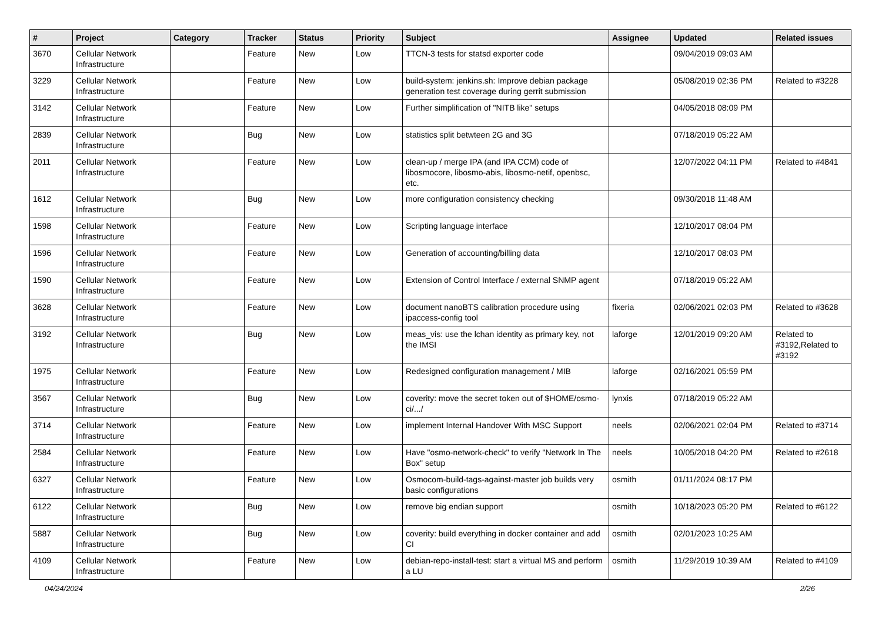| # | Project | Category | Tracker | Status | Priority | Subject | Assignee | Updated | Related issues |
| --- | --- | --- | --- | --- | --- | --- | --- | --- | --- |
| 3670 | Cellular Network Infrastructure | | Feature | New | Low | TTCN-3 tests for statsd exporter code | | 09/04/2019 09:03 AM | |
| 3229 | Cellular Network Infrastructure | | Feature | New | Low | build-system: jenkins.sh: Improve debian package generation test coverage during gerrit submission | | 05/08/2019 02:36 PM | Related to #3228 |
| 3142 | Cellular Network Infrastructure | | Feature | New | Low | Further simplification of "NITB like" setups | | 04/05/2018 08:09 PM | |
| 2839 | Cellular Network Infrastructure | | Bug | New | Low | statistics split betwteen 2G and 3G | | 07/18/2019 05:22 AM | |
| 2011 | Cellular Network Infrastructure | | Feature | New | Low | clean-up / merge IPA (and IPA CCM) code of libosmocore, libosmo-abis, libosmo-netif, openbsc, etc. | | 12/07/2022 04:11 PM | Related to #4841 |
| 1612 | Cellular Network Infrastructure | | Bug | New | Low | more configuration consistency checking | | 09/30/2018 11:48 AM | |
| 1598 | Cellular Network Infrastructure | | Feature | New | Low | Scripting language interface | | 12/10/2017 08:04 PM | |
| 1596 | Cellular Network Infrastructure | | Feature | New | Low | Generation of accounting/billing data | | 12/10/2017 08:03 PM | |
| 1590 | Cellular Network Infrastructure | | Feature | New | Low | Extension of Control Interface / external SNMP agent | | 07/18/2019 05:22 AM | |
| 3628 | Cellular Network Infrastructure | | Feature | New | Low | document nanoBTS calibration procedure using ipaccess-config tool | fixeria | 02/06/2021 02:03 PM | Related to #3628 |
| 3192 | Cellular Network Infrastructure | | Bug | New | Low | meas_vis: use the lchan identity as primary key, not the IMSI | laforge | 12/01/2019 09:20 AM | Related to #3192,Related to #3192 |
| 1975 | Cellular Network Infrastructure | | Feature | New | Low | Redesigned configuration management / MIB | laforge | 02/16/2021 05:59 PM | |
| 3567 | Cellular Network Infrastructure | | Bug | New | Low | coverity: move the secret token out of $HOME/osmo-ci/.../ | lynxis | 07/18/2019 05:22 AM | |
| 3714 | Cellular Network Infrastructure | | Feature | New | Low | implement Internal Handover With MSC Support | neels | 02/06/2021 02:04 PM | Related to #3714 |
| 2584 | Cellular Network Infrastructure | | Feature | New | Low | Have "osmo-network-check" to verify "Network In The Box" setup | neels | 10/05/2018 04:20 PM | Related to #2618 |
| 6327 | Cellular Network Infrastructure | | Feature | New | Low | Osmocom-build-tags-against-master job builds very basic configurations | osmith | 01/11/2024 08:17 PM | |
| 6122 | Cellular Network Infrastructure | | Bug | New | Low | remove big endian support | osmith | 10/18/2023 05:20 PM | Related to #6122 |
| 5887 | Cellular Network Infrastructure | | Bug | New | Low | coverity: build everything in docker container and add CI | osmith | 02/01/2023 10:25 AM | |
| 4109 | Cellular Network Infrastructure | | Feature | New | Low | debian-repo-install-test: start a virtual MS and perform a LU | osmith | 11/29/2019 10:39 AM | Related to #4109 |
04/24/2024 2/26